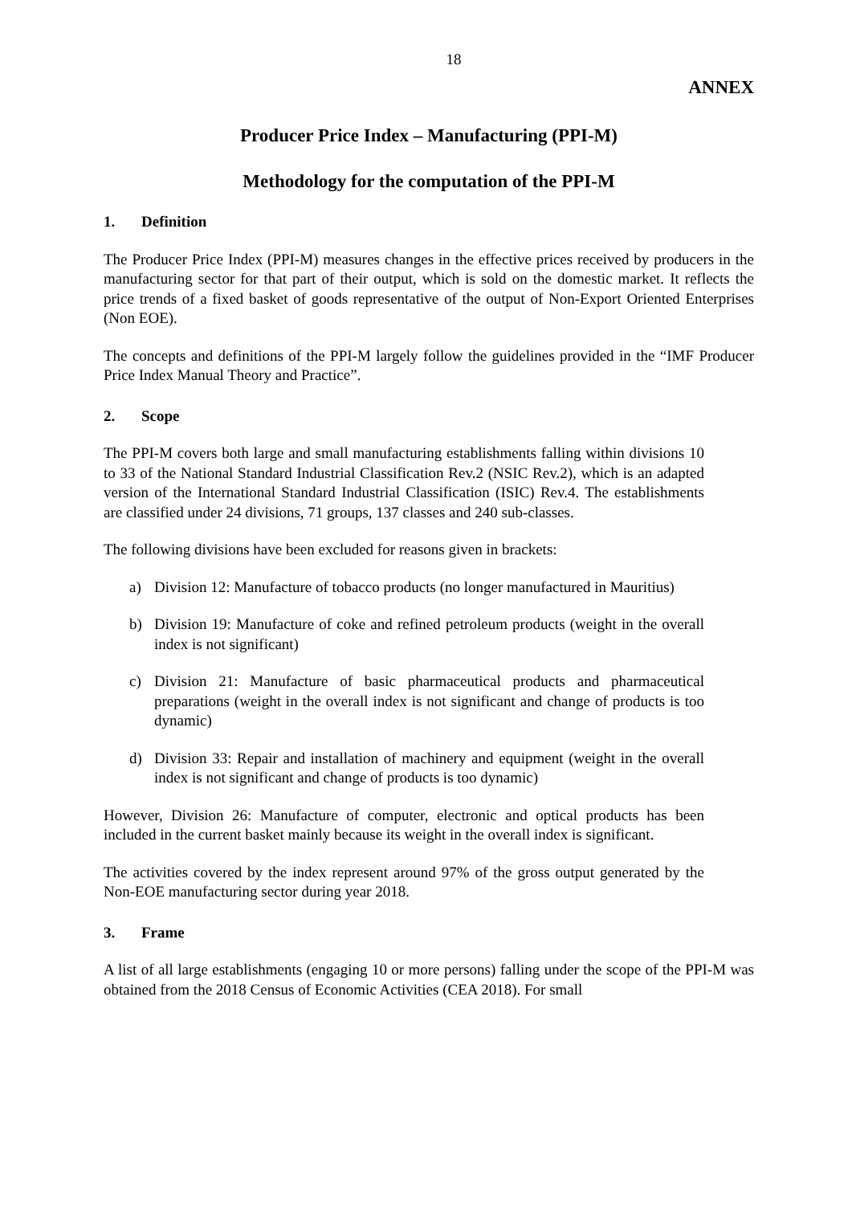18
ANNEX
Producer Price Index – Manufacturing (PPI-M)
Methodology for the computation of the PPI-M
1. Definition
The Producer Price Index (PPI-M) measures changes in the effective prices received by producers in the manufacturing sector for that part of their output, which is sold on the domestic market. It reflects the price trends of a fixed basket of goods representative of the output of Non-Export Oriented Enterprises (Non EOE).
The concepts and definitions of the PPI-M largely follow the guidelines provided in the “IMF Producer Price Index Manual Theory and Practice”.
2. Scope
The PPI-M covers both large and small manufacturing establishments falling within divisions 10 to 33 of the National Standard Industrial Classification Rev.2 (NSIC Rev.2), which is an adapted version of the International Standard Industrial Classification (ISIC) Rev.4. The establishments are classified under 24 divisions, 71 groups, 137 classes and 240 sub-classes.
The following divisions have been excluded for reasons given in brackets:
a) Division 12: Manufacture of tobacco products (no longer manufactured in Mauritius)
b) Division 19: Manufacture of coke and refined petroleum products (weight in the overall index is not significant)
c) Division 21: Manufacture of basic pharmaceutical products and pharmaceutical preparations (weight in the overall index is not significant and change of products is too dynamic)
d) Division 33: Repair and installation of machinery and equipment (weight in the overall index is not significant and change of products is too dynamic)
However, Division 26: Manufacture of computer, electronic and optical products has been included in the current basket mainly because its weight in the overall index is significant.
The activities covered by the index represent around 97% of the gross output generated by the Non-EOE manufacturing sector during year 2018.
3. Frame
A list of all large establishments (engaging 10 or more persons) falling under the scope of the PPI-M was obtained from the 2018 Census of Economic Activities (CEA 2018). For small